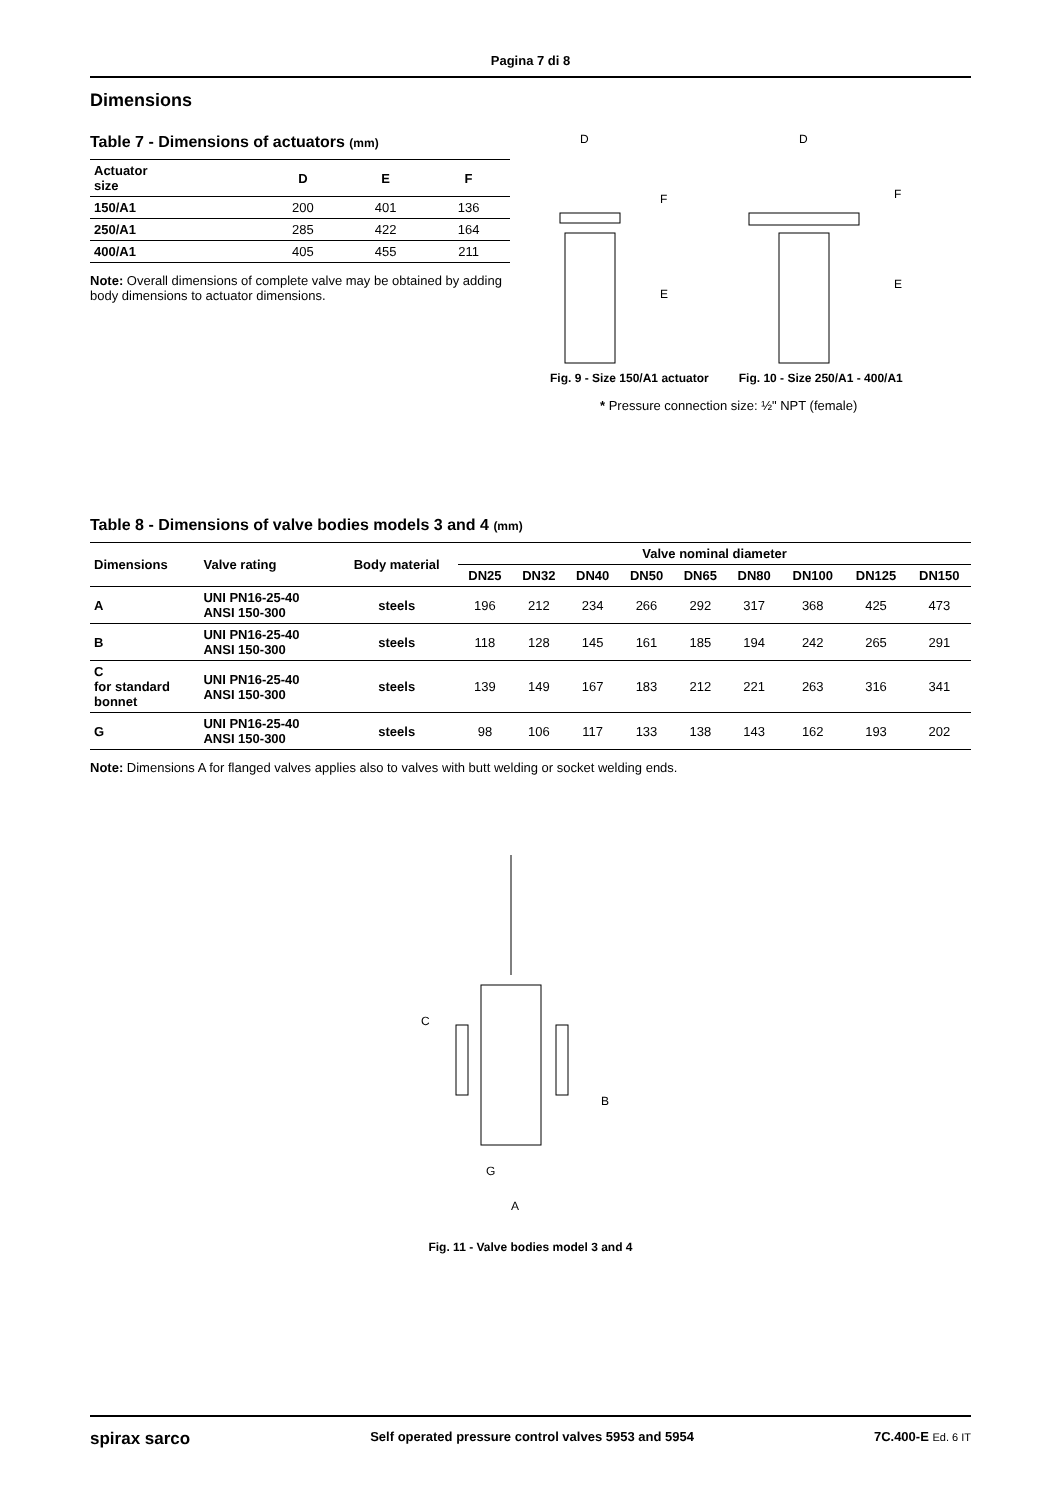Pagina 7 di 8
Dimensions
Table 7 - Dimensions of actuators (mm)
| Actuator size | D | E | F |
| --- | --- | --- | --- |
| 150/A1 | 200 | 401 | 136 |
| 250/A1 | 285 | 422 | 164 |
| 400/A1 | 405 | 455 | 211 |
Note: Overall dimensions of complete valve may be obtained by adding body dimensions to actuator dimensions.
D
F
E
Fig. 9 - Size 150/A1 actuator
D
F
E
Fig. 10 - Size 250/A1 - 400/A1
* Pressure connection size: ½" NPT (female)
Table 8 - Dimensions of valve bodies models 3 and 4 (mm)
| Dimensions | Valve rating | Body material | Valve nominal diameter | | | | | | | | |
| --- | --- | --- | --- | --- | --- | --- | --- | --- | --- | --- | --- |
| | | | DN25 | DN32 | DN40 | DN50 | DN65 | DN80 | DN100 | DN125 | DN150 |
| A | UNI PN16-25-40 ANSI 150-300 | steels | 196 | 212 | 234 | 266 | 292 | 317 | 368 | 425 | 473 |
| B | UNI PN16-25-40 ANSI 150-300 | steels | 118 | 128 | 145 | 161 | 185 | 194 | 242 | 265 | 291 |
| C for standard bonnet | UNI PN16-25-40 ANSI 150-300 | steels | 139 | 149 | 167 | 183 | 212 | 221 | 263 | 316 | 341 |
| G | UNI PN16-25-40 ANSI 150-300 | steels | 98 | 106 | 117 | 133 | 138 | 143 | 162 | 193 | 202 |
Note: Dimensions A for flanged valves applies also to valves with butt welding or socket welding ends.
C
B
G
A
Fig. 11 - Valve bodies model 3 and 4
spirax sarco Self operated pressure control valves 5953 and 5954 7C.400-E Ed. 6 IT